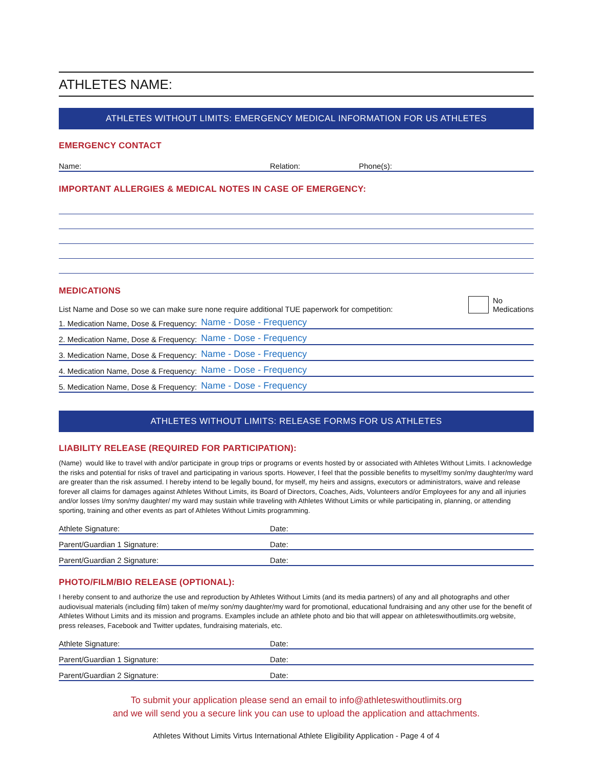ATHLETES NAME:
ATHLETES WITHOUT LIMITS: EMERGENCY MEDICAL INFORMATION FOR US ATHLETES
EMERGENCY CONTACT
Name: Relation: Phone(s):
IMPORTANT ALLERGIES & MEDICAL NOTES IN CASE OF EMERGENCY:
MEDICATIONS
List Name and Dose so we can make sure none require additional TUE paperwork for competition: No
Medications
1. Medication Name, Dose & Frequency: Name - Dose - Frequency
2. Medication Name, Dose & Frequency: Name - Dose - Frequency
3. Medication Name, Dose & Frequency: Name - Dose - Frequency
4. Medication Name, Dose & Frequency: Name - Dose - Frequency
5. Medication Name, Dose & Frequency: Name - Dose - Frequency
ATHLETES WITHOUT LIMITS: RELEASE FORMS FOR US ATHLETES
LIABILITY RELEASE (REQUIRED FOR PARTICIPATION):
(Name) would like to travel with and/or participate in group trips or programs or events hosted by or associated with Athletes Without Limits. I acknowledge the risks and potential for risks of travel and participating in various sports. However, I feel that the possible benefits to myself/my son/my daughter/my ward are greater than the risk assumed. I hereby intend to be legally bound, for myself, my heirs and assigns, executors or administrators, waive and release forever all claims for damages against Athletes Without Limits, its Board of Directors, Coaches, Aids, Volunteers and/or Employees for any and all injuries and/or losses I/my son/my daughter/ my ward may sustain while traveling with Athletes Without Limits or while participating in, planning, or attending sporting, training and other events as part of Athletes Without Limits programming.
Athlete Signature: Date:
Parent/Guardian 1 Signature: Date:
Parent/Guardian 2 Signature: Date:
PHOTO/FILM/BIO RELEASE (OPTIONAL):
I hereby consent to and authorize the use and reproduction by Athletes Without Limits (and its media partners) of any and all photographs and other audiovisual materials (including film) taken of me/my son/my daughter/my ward for promotional, educational fundraising and any other use for the benefit of Athletes Without Limits and its mission and programs. Examples include an athlete photo and bio that will appear on athleteswithoutlimits.org website, press releases, Facebook and Twitter updates, fundraising materials, etc.
Athlete Signature: Date:
Parent/Guardian 1 Signature: Date:
Parent/Guardian 2 Signature: Date:
To submit your application please send an email to info@athleteswithoutlimits.org
and we will send you a secure link you can use to upload the application and attachments.
Athletes Without Limits Virtus International Athlete Eligibility Application - Page 4 of 4